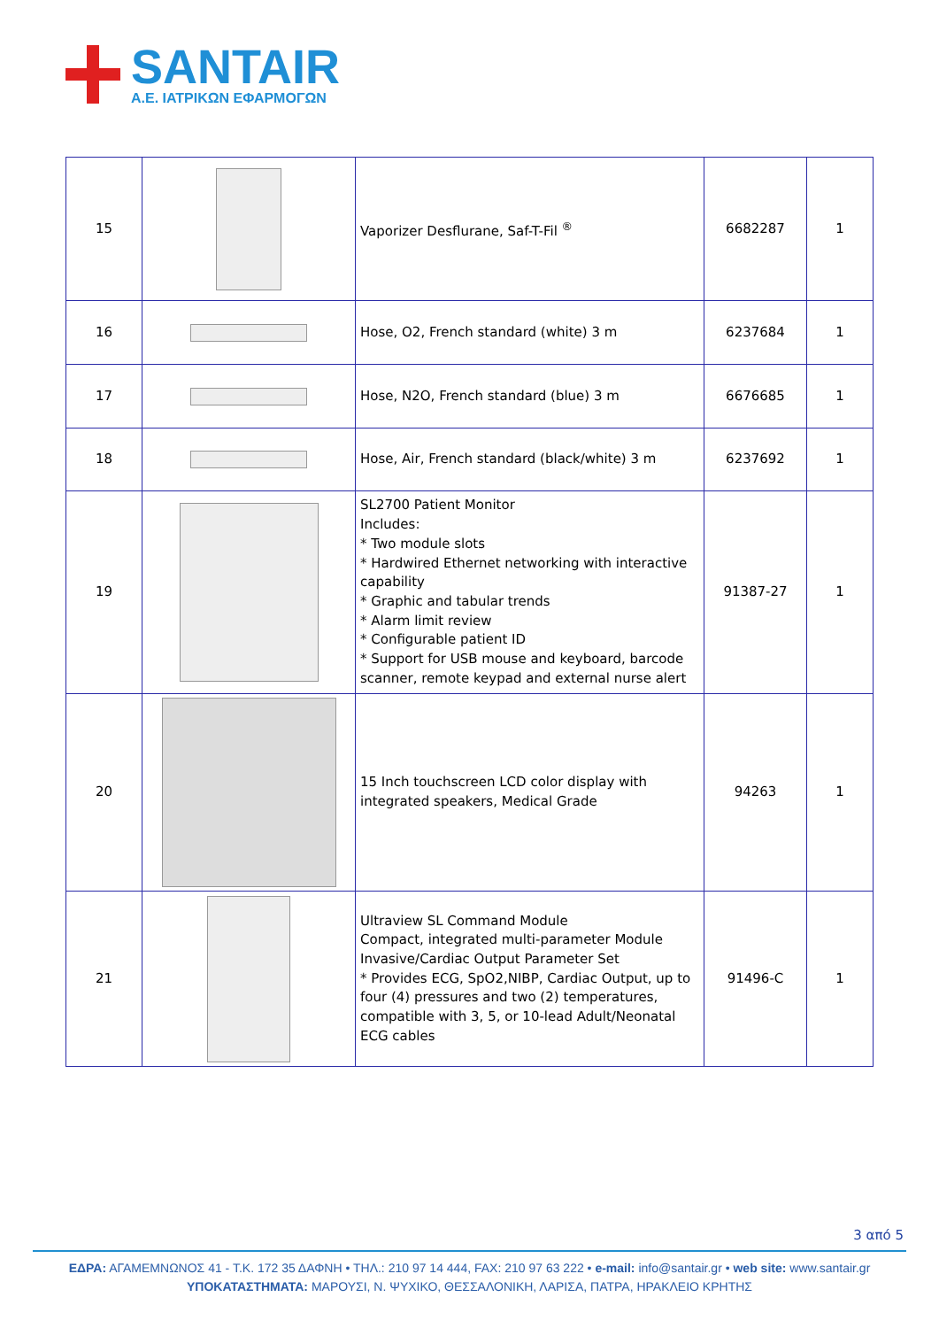SANTAIR
A.E. ΙΑΤΡΙΚΩΝ ΕΦΑΡΜΟΓΩΝ
| 15 | | Vaporizer Desflurane, Saf-T-Fil <sup>®</sup> | 6682287 | 1 |
| 16 | | Hose, O2, French standard (white) 3 m | 6237684 | 1 |
| 17 | | Hose, N2O, French standard (blue) 3 m | 6676685 | 1 |
| 18 | | Hose, Air, French standard (black/white) 3 m | 6237692 | 1 |
| 19 | | SL2700 Patient Monitor Includes: * Two module slots * Hardwired Ethernet networking with interactive capability * Graphic and tabular trends * Alarm limit review * Configurable patient ID * Support for USB mouse and keyboard, barcode scanner, remote keypad and external nurse alert | 91387-27 | 1 |
| 20 | | 15 Inch touchscreen LCD color display with integrated speakers, Medical Grade | 94263 | 1 |
| 21 | | Ultraview SL Command Module Compact, integrated multi-parameter Module Invasive/Cardiac Output Parameter Set * Provides ECG, SpO2,NIBP, Cardiac Output, up to four (4) pressures and two (2) temperatures, compatible with 3, 5, or 10-lead Adult/Neonatal ECG cables | 91496-C | 1 |
3 από 5
ΕΔΡΑ: ΑΓΑΜΕΜΝΩΝΟΣ 41 - Τ.Κ. 172 35 ΔΑΦΝΗ • ΤΗΛ.: 210 97 14 444, FAX: 210 97 63 222 • e-mail: info@santair.gr • web site: www.santair.gr
ΥΠΟΚΑΤΑΣΤΗΜΑΤΑ: ΜΑΡΟΥΣΙ, Ν. ΨΥΧΙΚΟ, ΘΕΣΣΑΛΟΝΙΚΗ, ΛΑΡΙΣΑ, ΠΑΤΡΑ, ΗΡΑΚΛΕΙΟ ΚΡΗΤΗΣ